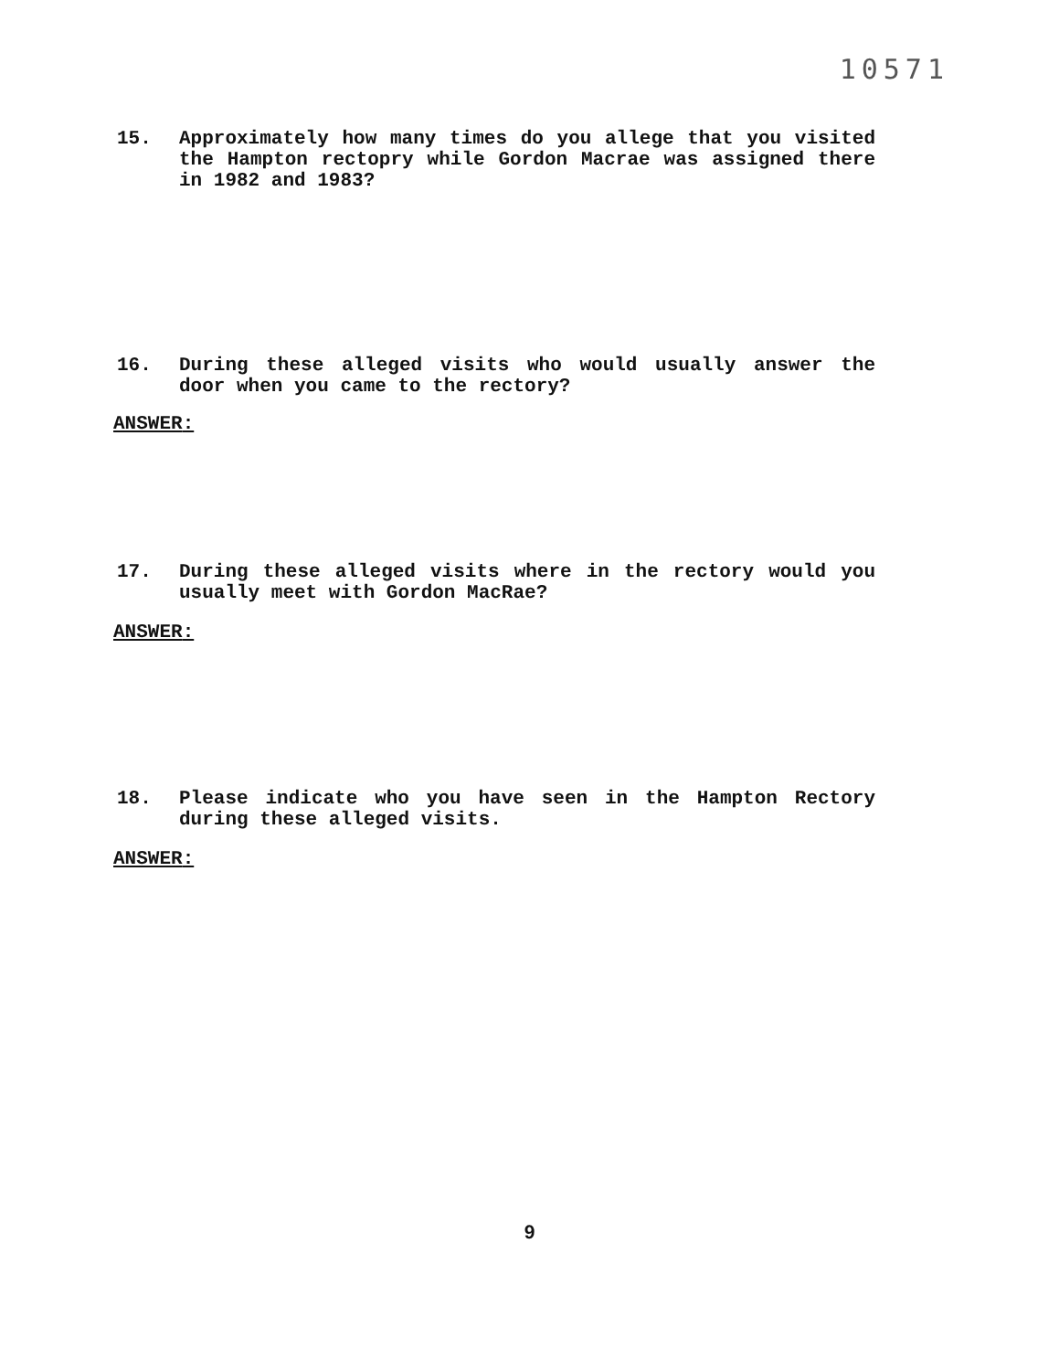10571
15. Approximately how many times do you allege that you visited the Hampton rectopry while Gordon Macrae was assigned there in 1982 and 1983?
16. During these alleged visits who would usually answer the door when you came to the rectory?
ANSWER:
17. During these alleged visits where in the rectory would you usually meet with Gordon MacRae?
ANSWER:
18. Please indicate who you have seen in the Hampton Rectory during these alleged visits.
ANSWER:
9